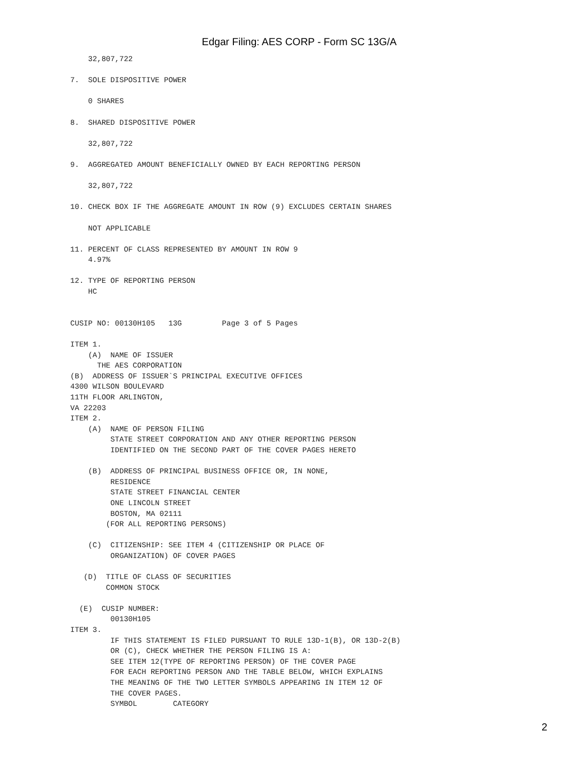Edgar Filing: AES CORP - Form SC 13G/A
    32,807,722

7.  SOLE DISPOSITIVE POWER

    0 SHARES

8.  SHARED DISPOSITIVE POWER

    32,807,722

9.  AGGREGATED AMOUNT BENEFICIALLY OWNED BY EACH REPORTING PERSON

    32,807,722

10. CHECK BOX IF THE AGGREGATE AMOUNT IN ROW (9) EXCLUDES CERTAIN SHARES

    NOT APPLICABLE

11. PERCENT OF CLASS REPRESENTED BY AMOUNT IN ROW 9
    4.97%

12. TYPE OF REPORTING PERSON
    HC


CUSIP NO: 00130H105   13G         Page 3 of 5 Pages

ITEM 1.
    (A)  NAME OF ISSUER
      THE AES CORPORATION
(B)  ADDRESS OF ISSUER`S PRINCIPAL EXECUTIVE OFFICES
4300 WILSON BOULEVARD
11TH FLOOR ARLINGTON,
VA 22203
ITEM 2.
    (A)  NAME OF PERSON FILING
         STATE STREET CORPORATION AND ANY OTHER REPORTING PERSON
         IDENTIFIED ON THE SECOND PART OF THE COVER PAGES HERETO

    (B)  ADDRESS OF PRINCIPAL BUSINESS OFFICE OR, IN NONE,
         RESIDENCE
         STATE STREET FINANCIAL CENTER
         ONE LINCOLN STREET
         BOSTON, MA 02111
        (FOR ALL REPORTING PERSONS)

    (C)  CITIZENSHIP: SEE ITEM 4 (CITIZENSHIP OR PLACE OF
         ORGANIZATION) OF COVER PAGES

   (D)  TITLE OF CLASS OF SECURITIES
        COMMON STOCK

  (E)  CUSIP NUMBER:
         00130H105
ITEM 3.
         IF THIS STATEMENT IS FILED PURSUANT TO RULE 13D-1(B), OR 13D-2(B)
         OR (C), CHECK WHETHER THE PERSON FILING IS A:
         SEE ITEM 12(TYPE OF REPORTING PERSON) OF THE COVER PAGE
         FOR EACH REPORTING PERSON AND THE TABLE BELOW, WHICH EXPLAINS
         THE MEANING OF THE TWO LETTER SYMBOLS APPEARING IN ITEM 12 OF
         THE COVER PAGES.
         SYMBOL        CATEGORY
2